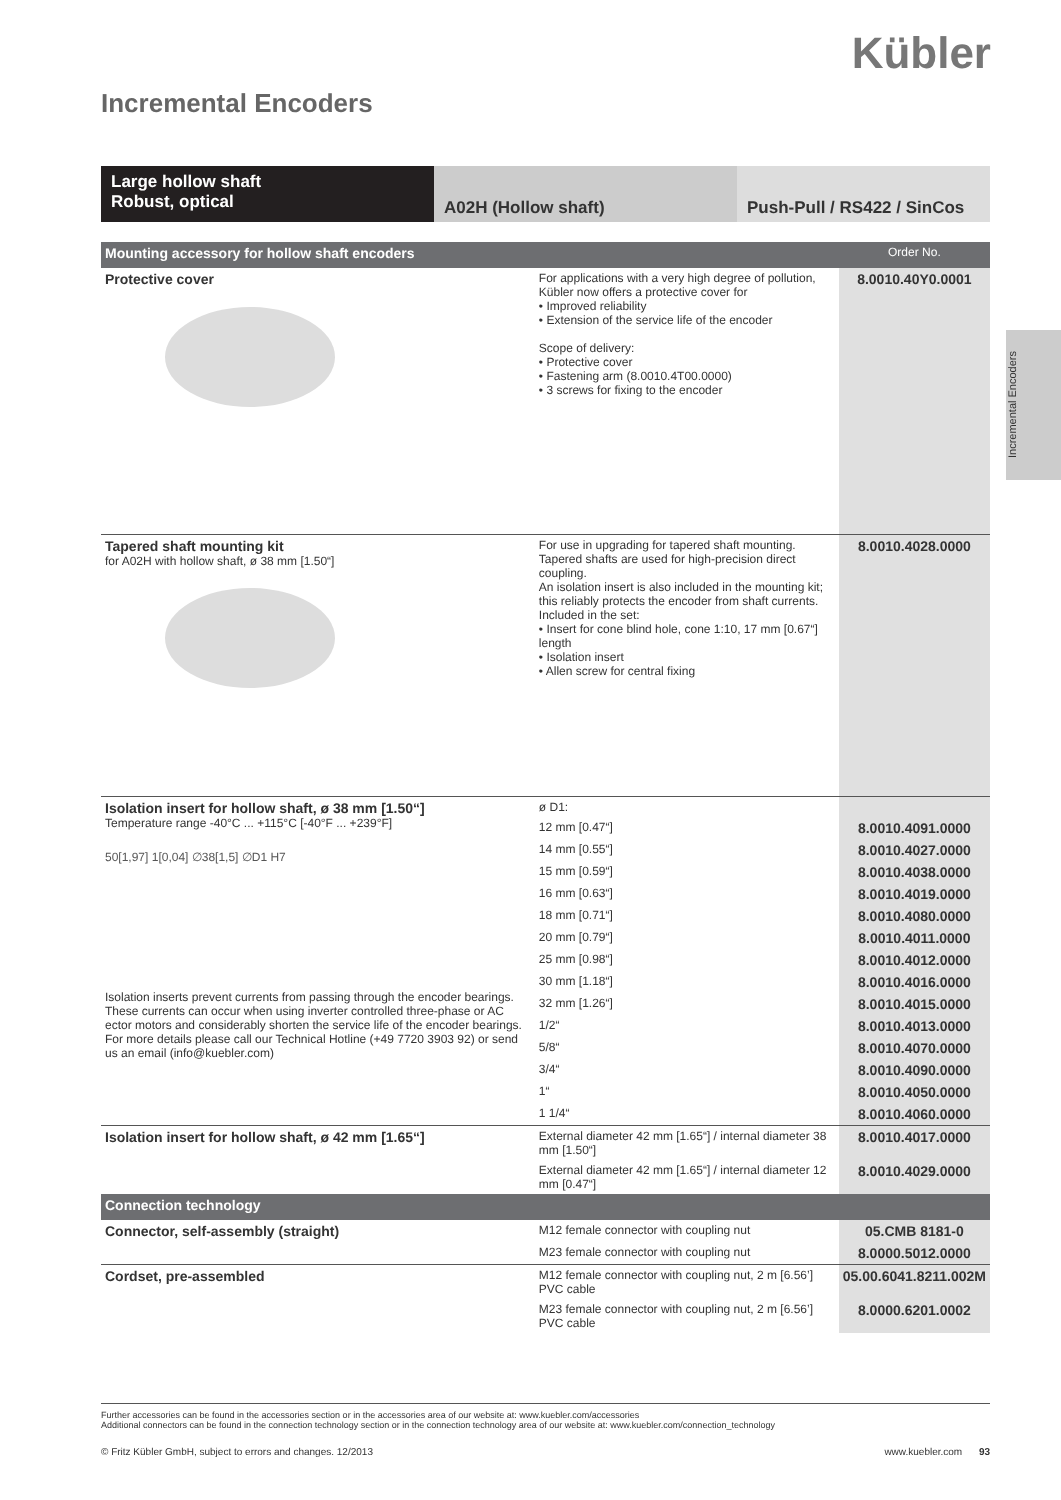Kübler
Incremental Encoders
Large hollow shaft
Robust, optical
A02H (Hollow shaft) Push-Pull / RS422 / SinCos
Incremental Encoders
| Mounting accessory for hollow shaft encoders | | | Order No. |
| Protective cover | | For applications with a very high degree of pollution, Kübler now offers a protective cover for • Improved reliability • Extension of the service life of the encoder Scope of delivery: • Protective cover • Fastening arm (8.0010.4T00.0000) • 3 screws for fixing to the encoder | 8.0010.40Y0.0001 |
| Tapered shaft mounting kit for A02H with hollow shaft, ø 38 mm [1.50“] | | For use in upgrading for tapered shaft mounting. Tapered shafts are used for high-precision direct coupling. An isolation insert is also included in the mounting kit; this reliably protects the encoder from shaft currents. Included in the set: • Insert for cone blind hole, cone 1:10, 17 mm [0.67“] length • Isolation insert • Allen screw for central fixing | 8.0010.4028.0000 |
| Isolation insert for hollow shaft, ø 38 mm [1.50“] Temperature range -40°C ... +115°C [-40°F ... +239°F] 50[1,97] 1[0,04] ∅38[1,5] ∅D1 H7 Isolation inserts prevent currents from passing through the encoder bearings. These currents can occur when using inverter controlled three-phase or AC ector motors and considerably shorten the service life of the encoder bearings. For more details please call our Technical Hotline (+49 7720 3903 92) or send us an email (info@kuebler.com) | | ø D1: | |
| | | 12 mm [0.47“] | 8.0010.4091.0000 |
| | | 14 mm [0.55“] | 8.0010.4027.0000 |
| | | 15 mm [0.59“] | 8.0010.4038.0000 |
| | | 16 mm [0.63“] | 8.0010.4019.0000 |
| | | 18 mm [0.71“] | 8.0010.4080.0000 |
| | | 20 mm [0.79“] | 8.0010.4011.0000 |
| | | 25 mm [0.98“] | 8.0010.4012.0000 |
| | | 30 mm [1.18“] | 8.0010.4016.0000 |
| | | 32 mm [1.26“] | 8.0010.4015.0000 |
| | | 1/2“ | 8.0010.4013.0000 |
| | | 5/8“ | 8.0010.4070.0000 |
| | | 3/4“ | 8.0010.4090.0000 |
| | | 1“ | 8.0010.4050.0000 |
| | | 1 1/4“ | 8.0010.4060.0000 |
| Isolation insert for hollow shaft, ø 42 mm [1.65“] | External diameter 42 mm [1.65“] / internal diameter 38 mm [1.50“] | | 8.0010.4017.0000 |
| | External diameter 42 mm [1.65“] / internal diameter 12 mm [0.47“] | | 8.0010.4029.0000 |
| Connection technology | | | |
| Connector, self-assembly (straight) | M12 female connector with coupling nut | | 05.CMB 8181-0 |
| | M23 female connector with coupling nut | | 8.0000.5012.0000 |
| Cordset, pre-assembled | M12 female connector with coupling nut, 2 m [6.56’] PVC cable | | 05.00.6041.8211.002M |
| | M23 female connector with coupling nut, 2 m [6.56’] PVC cable | | 8.0000.6201.0002 |
Further accessories can be found in the accessories section or in the accessories area of our website at: www.kuebler.com/accessories
Additional connectors can be found in the connection technology section or in the connection technology area of our website at: www.kuebler.com/connection_technology
© Fritz Kübler GmbH, subject to errors and changes. 12/2013 www.kuebler.com 93